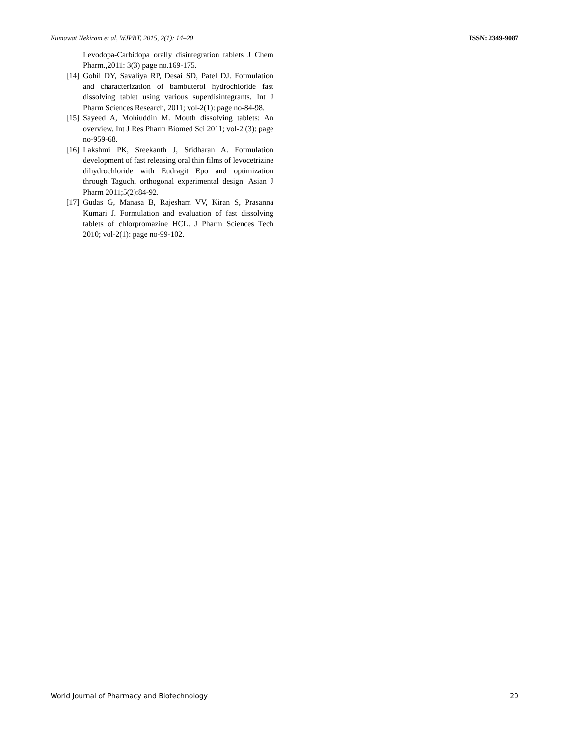Kumawat Nekiram et al, WJPBT, 2015, 2(1): 14–20 ISSN: 2349-9087
Levodopa-Carbidopa orally disintegration tablets J Chem Pharm.,2011: 3(3) page no.169-175.
[14] Gohil DY, Savaliya RP, Desai SD, Patel DJ. Formulation and characterization of bambuterol hydrochloride fast dissolving tablet using various superdisintegrants. Int J Pharm Sciences Research, 2011; vol-2(1): page no-84-98.
[15] Sayeed A, Mohiuddin M. Mouth dissolving tablets: An overview. Int J Res Pharm Biomed Sci 2011; vol-2 (3): page no-959-68.
[16] Lakshmi PK, Sreekanth J, Sridharan A. Formulation development of fast releasing oral thin films of levocetrizine dihydrochloride with Eudragit Epo and optimization through Taguchi orthogonal experimental design. Asian J Pharm 2011;5(2):84-92.
[17] Gudas G, Manasa B, Rajesham VV, Kiran S, Prasanna Kumari J. Formulation and evaluation of fast dissolving tablets of chlorpromazine HCL. J Pharm Sciences Tech 2010; vol-2(1): page no-99-102.
World Journal of Pharmacy and Biotechnology 20